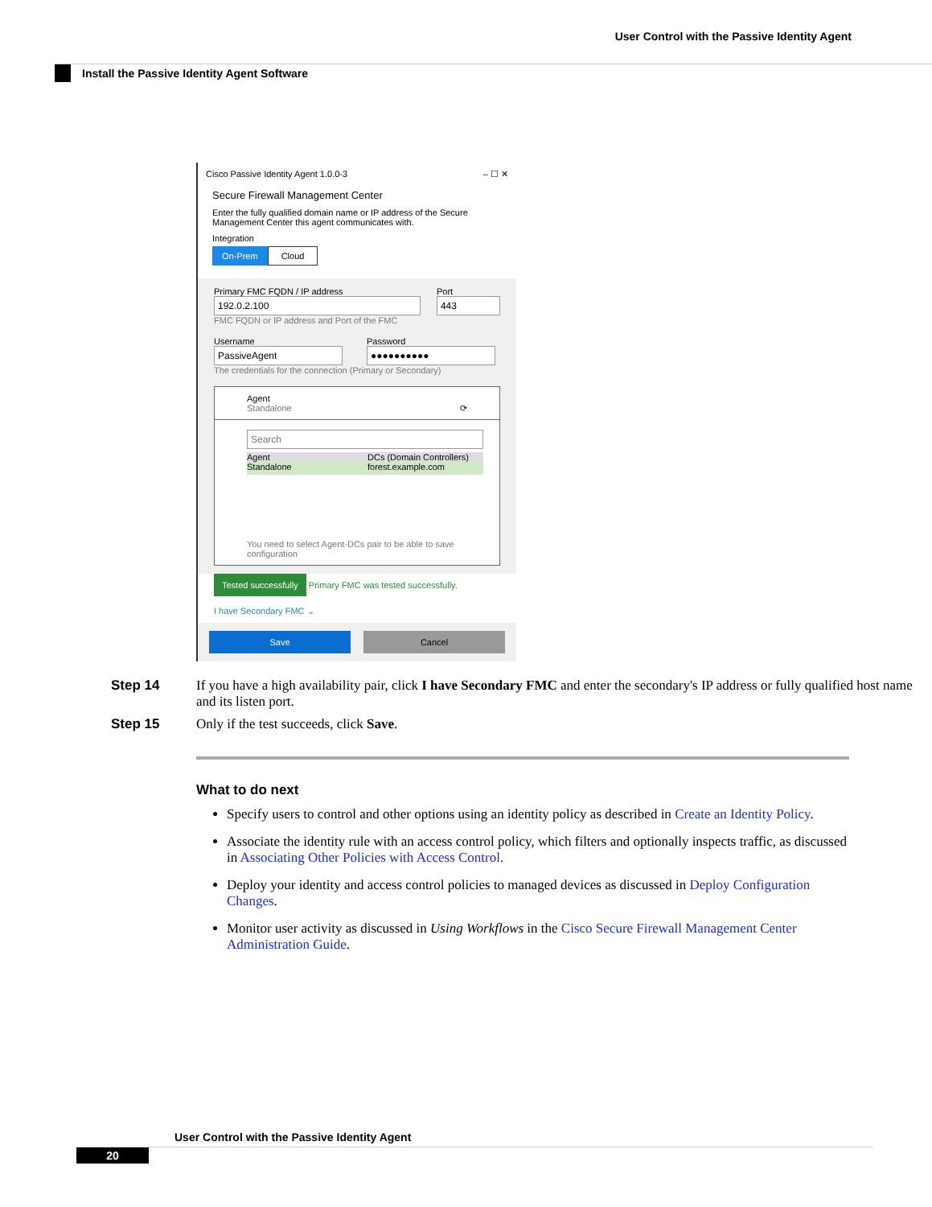User Control with the Passive Identity Agent
Install the Passive Identity Agent Software
Cisco Passive Identity Agent 1.0.0-3 – ☐ ✕
Secure Firewall Management Center
Enter the fully qualified domain name or IP address of the Secure Management Center this agent communicates with.
Integration
On-Prem Cloud
Primary FMC FQDN / IP address
192.0.2.100
FMC FQDN or IP address and Port of the FMC
Port
443
Username
PassiveAgent
Password
●●●●●●●●●●
The credentials for the connection (Primary or Secondary)
Agent
Standalone ⟳
Search
Agent DCs (Domain Controllers)
Standalone forest.example.com
You need to select Agent-DCs pair to be able to save configuration
Tested successfully Primary FMC was tested successfully.
I have Secondary FMC ⌄
Save Cancel
Step 14 If you have a high availability pair, click I have Secondary FMC and enter the secondary's IP address or fully qualified host name and its listen port.
Step 15 Only if the test succeeds, click Save.
What to do next
Specify users to control and other options using an identity policy as described in Create an Identity Policy.
Associate the identity rule with an access control policy, which filters and optionally inspects traffic, as discussed in Associating Other Policies with Access Control.
Deploy your identity and access control policies to managed devices as discussed in Deploy Configuration Changes.
Monitor user activity as discussed in Using Workflows in the Cisco Secure Firewall Management Center Administration Guide.
User Control with the Passive Identity Agent
20